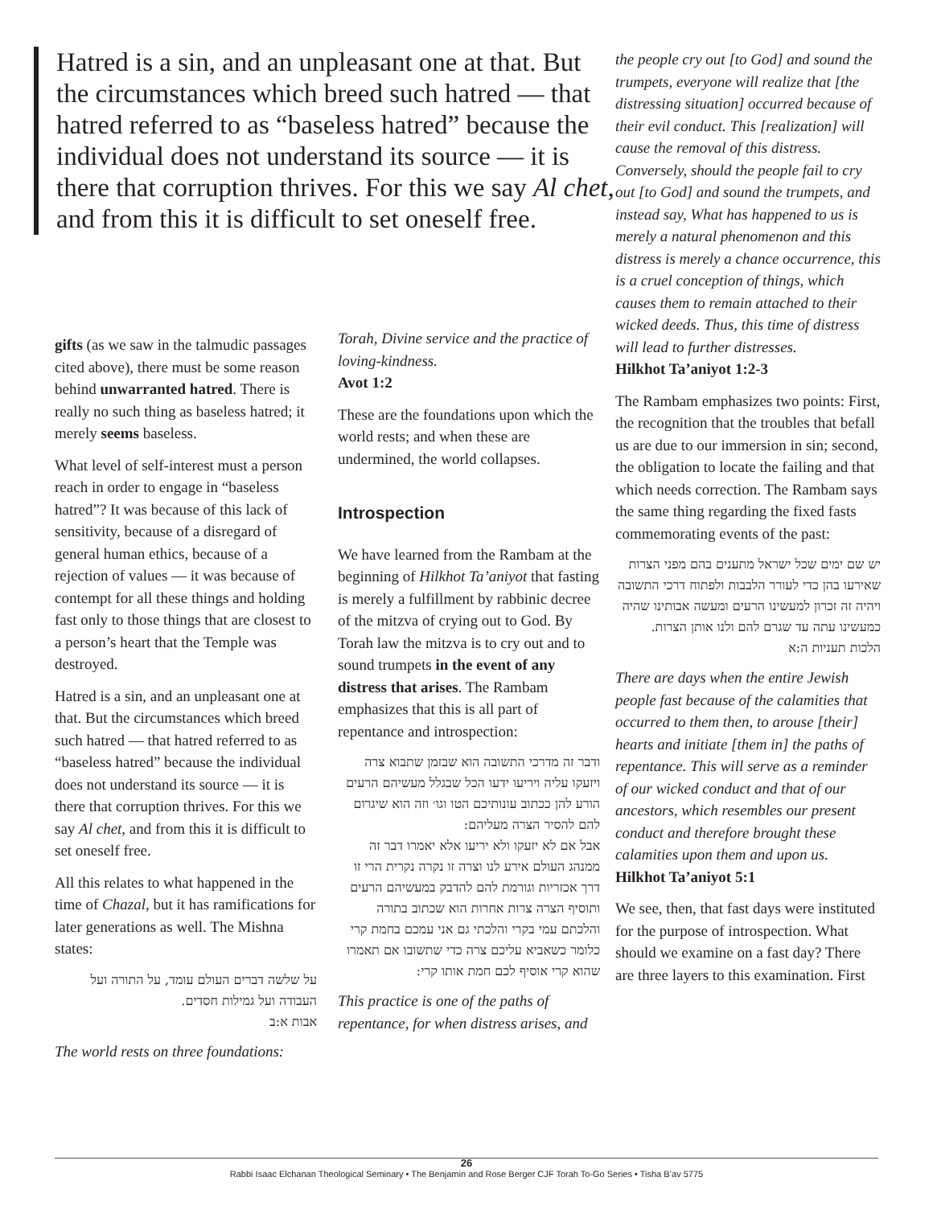Hatred is a sin, and an unpleasant one at that. But the circumstances which breed such hatred — that hatred referred to as “baseless hatred” because the individual does not understand its source — it is there that corruption thrives. For this we say Al chet, and from this it is difficult to set oneself free.
gifts (as we saw in the talmudic passages cited above), there must be some reason behind unwarranted hatred. There is really no such thing as baseless hatred; it merely seems baseless.
What level of self-interest must a person reach in order to engage in “baseless hatred”? It was because of this lack of sensitivity, because of a disregard of general human ethics, because of a rejection of values — it was because of contempt for all these things and holding fast only to those things that are closest to a person’s heart that the Temple was destroyed.
Hatred is a sin, and an unpleasant one at that. But the circumstances which breed such hatred — that hatred referred to as “baseless hatred” because the individual does not understand its source — it is there that corruption thrives. For this we say Al chet, and from this it is difficult to set oneself free.
All this relates to what happened in the time of Chazal, but it has ramifications for later generations as well. The Mishna states:
על שלשה דברים העולם עומד, על התורה ועל העבודה ועל גמילות חסדים.
אבות א:ב
The world rests on three foundations:
Torah, Divine service and the practice of loving-kindness.
Avot 1:2
These are the foundations upon which the world rests; and when these are undermined, the world collapses.
Introspection
We have learned from the Rambam at the beginning of Hilkhot Ta’aniyot that fasting is merely a fulfillment by rabbinic decree of the mitzva of crying out to God. By Torah law the mitzva is to cry out and to sound trumpets in the event of any distress that arises. The Rambam emphasizes that this is all part of repentance and introspection:
ודבר זה מדרכי התשובה הוא שבזמן שתבוא צרה ויזעקו עליה ויריעו ידעו הכל שבגלל מעשיהם הרעים הורע להן ככתוב עונותיכם הטו וגו׳ וזה הוא שיגרום להם להסיר הצרה מעליהם:
אבל אם לא יזעקו ולא יריעו אלא יאמרו דבר זה ממנהג העולם אירע לנו וצרה זו נקרה נקרית הרי זו דרך אכזריות וגורמת להם להדבק במעשיהם הרעים ותוסיף הצרה צרות אחרות הוא שכתוב בתורה והלכתם עמי בקרי והלכתי גם אני עמכם בחמת קרי כלומר כשאביא עליכם צרה כדי שתשובו אם תאמרו שהוא קרי אוסיף לכם חמת אותו קרי:
This practice is one of the paths of repentance, for when distress arises, and
the people cry out [to God] and sound the trumpets, everyone will realize that [the distressing situation] occurred because of their evil conduct. This [realization] will cause the removal of this distress.
Conversely, should the people fail to cry out [to God] and sound the trumpets, and instead say, What has happened to us is merely a natural phenomenon and this distress is merely a chance occurrence, this is a cruel conception of things, which causes them to remain attached to their wicked deeds. Thus, this time of distress will lead to further distresses.
Hilkhot Ta’aniyot 1:2-3
The Rambam emphasizes two points: First, the recognition that the troubles that befall us are due to our immersion in sin; second, the obligation to locate the failing and that which needs correction. The Rambam says the same thing regarding the fixed fasts commemorating events of the past:
יש שם ימים שכל ישראל מתענים בהם מפני הצרות שאירעו בהן כדי לעורר הלבבות ולפתוח דרכי התשובה ויהיה זה זכרון למעשינו הרעים ומעשה אבותינו שהיה כמעשינו עתה עד שגרם להם ולנו אותן הצרות.
הלכות תעניות ה:א
There are days when the entire Jewish people fast because of the calamities that occurred to them then, to arouse [their] hearts and initiate [them in] the paths of repentance. This will serve as a reminder of our wicked conduct and that of our ancestors, which resembles our present conduct and therefore brought these calamities upon them and upon us.
Hilkhot Ta’aniyot 5:1
We see, then, that fast days were instituted for the purpose of introspection. What should we examine on a fast day? There are three layers to this examination. First
26
Rabbi Isaac Elchanan Theological Seminary • The Benjamin and Rose Berger CJF Torah To-Go Series • Tisha B’av 5775